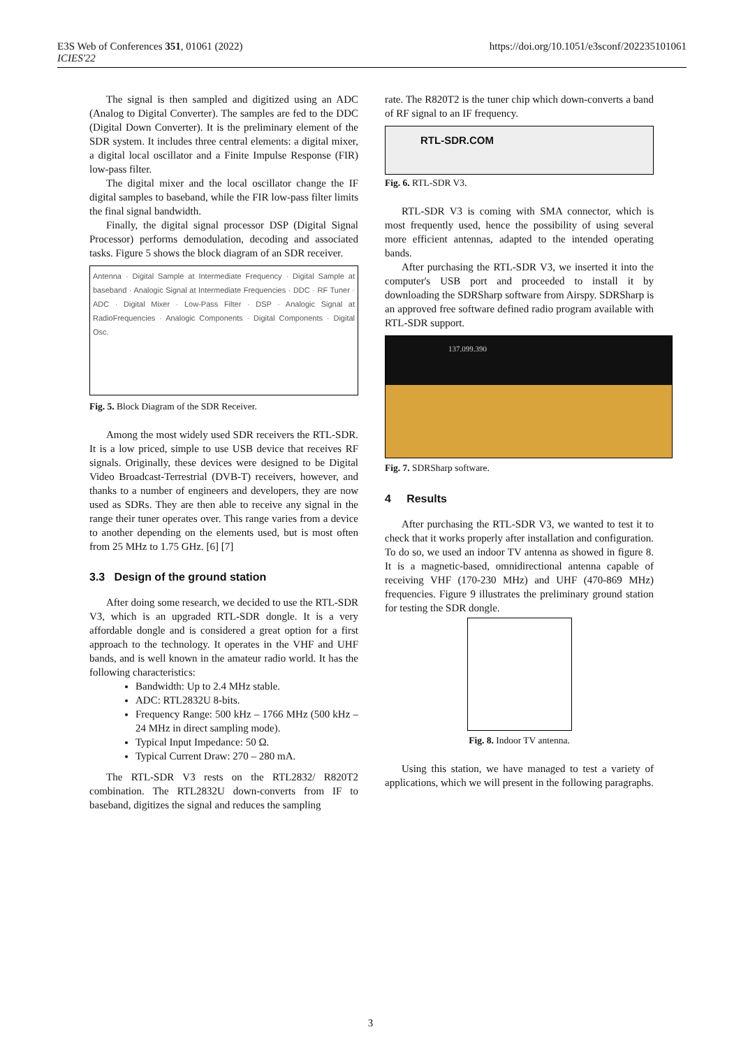E3S Web of Conferences 351, 01061 (2022)
ICIES'22
https://doi.org/10.1051/e3sconf/202235101061
The signal is then sampled and digitized using an ADC (Analog to Digital Converter). The samples are fed to the DDC (Digital Down Converter). It is the preliminary element of the SDR system. It includes three central elements: a digital mixer, a digital local oscillator and a Finite Impulse Response (FIR) low-pass filter.
The digital mixer and the local oscillator change the IF digital samples to baseband, while the FIR low-pass filter limits the final signal bandwidth.
Finally, the digital signal processor DSP (Digital Signal Processor) performs demodulation, decoding and associated tasks. Figure 5 shows the block diagram of an SDR receiver.
Antenna · Digital Sample at Intermediate Frequency · Digital Sample at baseband · Analogic Signal at Intermediate Frequencies · DDC · RF Tuner · ADC · Digital Mixer · Low-Pass Filter · DSP · Analogic Signal at RadioFrequencies · Analogic Components · Digital Components · Digital Osc.
Fig. 5. Block Diagram of the SDR Receiver.
Among the most widely used SDR receivers the RTL-SDR. It is a low priced, simple to use USB device that receives RF signals. Originally, these devices were designed to be Digital Video Broadcast-Terrestrial (DVB-T) receivers, however, and thanks to a number of engineers and developers, they are now used as SDRs. They are then able to receive any signal in the range their tuner operates over. This range varies from a device to another depending on the elements used, but is most often from 25 MHz to 1.75 GHz. [6] [7]
3.3 Design of the ground station
After doing some research, we decided to use the RTL-SDR V3, which is an upgraded RTL-SDR dongle. It is a very affordable dongle and is considered a great option for a first approach to the technology. It operates in the VHF and UHF bands, and is well known in the amateur radio world. It has the following characteristics:
Bandwidth: Up to 2.4 MHz stable.
ADC: RTL2832U 8-bits.
Frequency Range: 500 kHz – 1766 MHz (500 kHz – 24 MHz in direct sampling mode).
Typical Input Impedance: 50 Ω.
Typical Current Draw: 270 – 280 mA.
The RTL-SDR V3 rests on the RTL2832/ R820T2 combination. The RTL2832U down-converts from IF to baseband, digitizes the signal and reduces the sampling
rate. The R820T2 is the tuner chip which down-converts a band of RF signal to an IF frequency.
RTL-SDR.COM
Fig. 6. RTL-SDR V3.
RTL-SDR V3 is coming with SMA connector, which is most frequently used, hence the possibility of using several more efficient antennas, adapted to the intended operating bands.
After purchasing the RTL-SDR V3, we inserted it into the computer's USB port and proceeded to install it by downloading the SDRSharp software from Airspy. SDRSharp is an approved free software defined radio program available with RTL-SDR support.
137.099.390
Fig. 7. SDRSharp software.
4 Results
After purchasing the RTL-SDR V3, we wanted to test it to check that it works properly after installation and configuration. To do so, we used an indoor TV antenna as showed in figure 8. It is a magnetic-based, omnidirectional antenna capable of receiving VHF (170-230 MHz) and UHF (470-869 MHz) frequencies. Figure 9 illustrates the preliminary ground station for testing the SDR dongle.
Fig. 8. Indoor TV antenna.
Using this station, we have managed to test a variety of applications, which we will present in the following paragraphs.
3